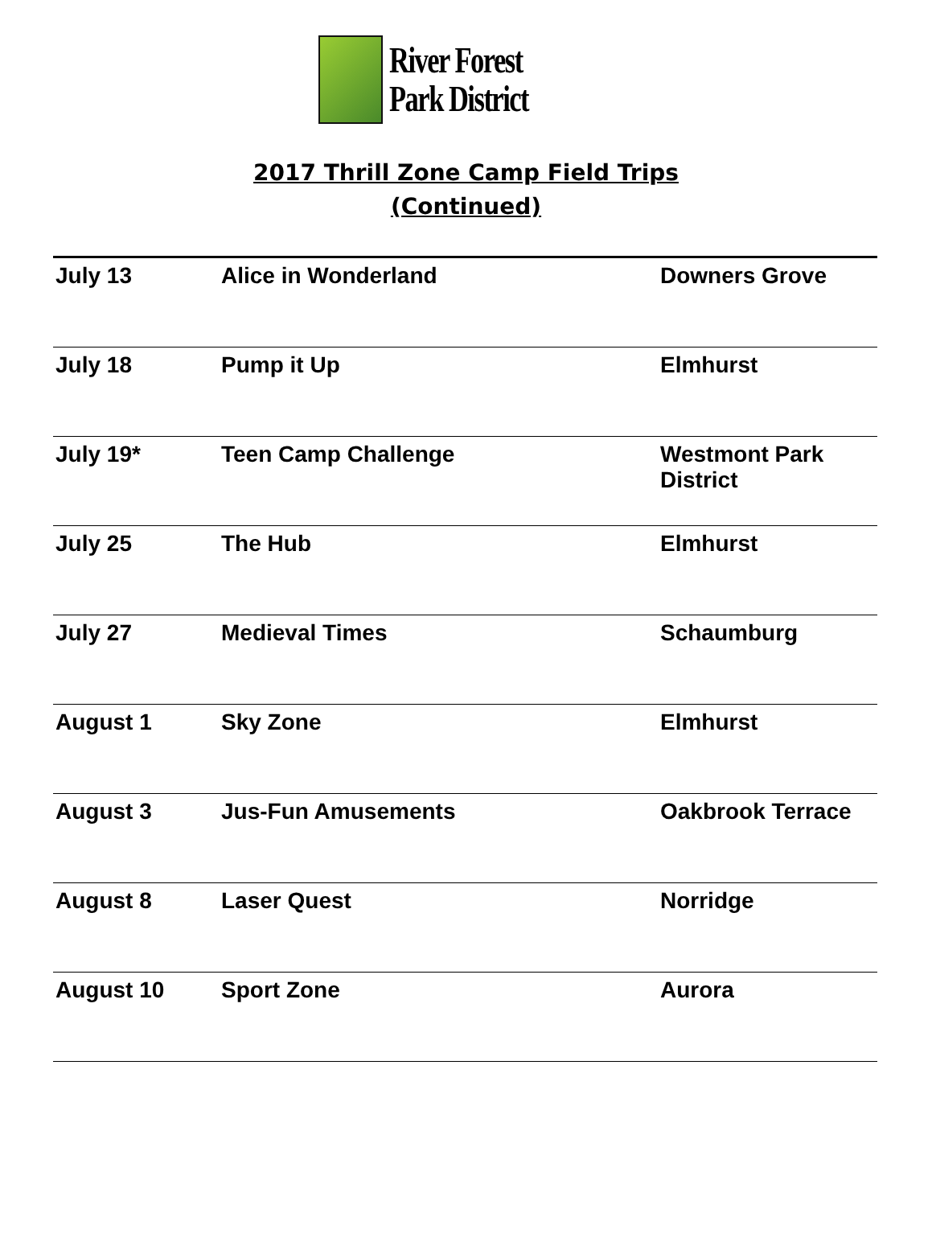River Forest
Park District
2017 Thrill Zone Camp Field Trips
(Continued)
| July 13 | Alice in Wonderland | Downers Grove |
| July 18 | Pump it Up | Elmhurst |
| July 19* | Teen Camp Challenge | Westmont Park District |
| July 25 | The Hub | Elmhurst |
| July 27 | Medieval Times | Schaumburg |
| August 1 | Sky Zone | Elmhurst |
| August 3 | Jus-Fun Amusements | Oakbrook Terrace |
| August 8 | Laser Quest | Norridge |
| August 10 | Sport Zone | Aurora |